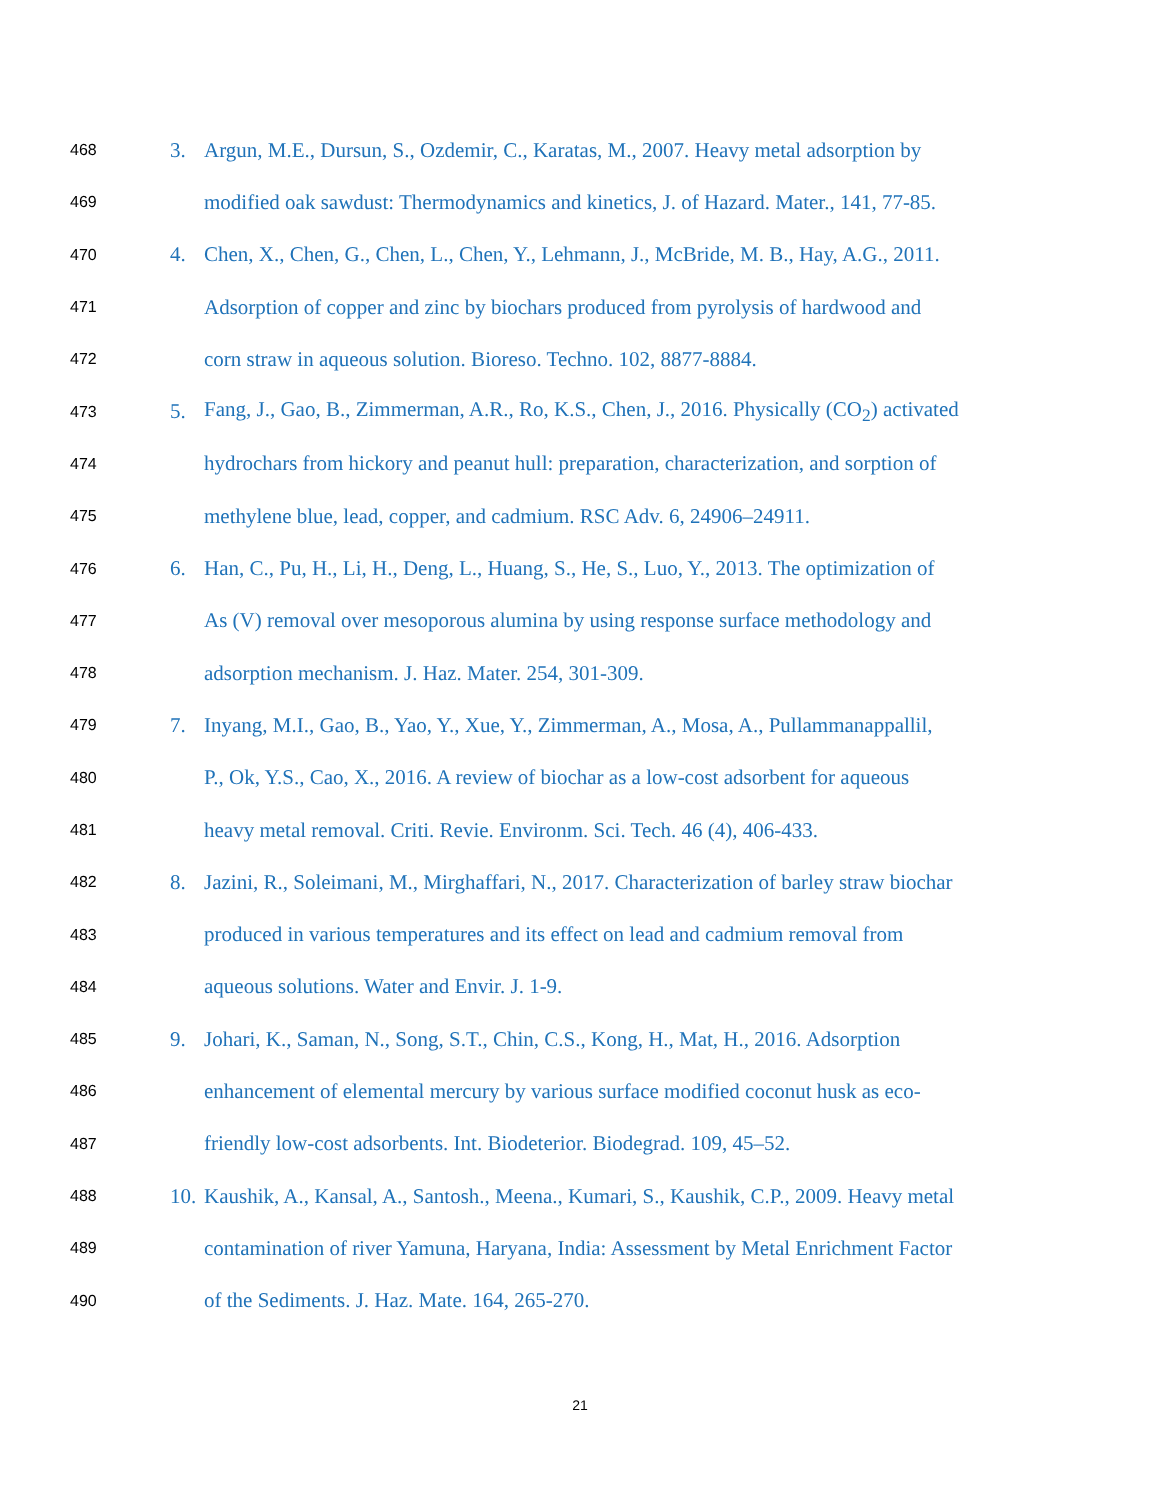468 3. Argun, M.E., Dursun, S., Ozdemir, C., Karatas, M., 2007. Heavy metal adsorption by
469 modified oak sawdust: Thermodynamics and kinetics, J. of Hazard. Mater., 141, 77-85.
470 4. Chen, X., Chen, G., Chen, L., Chen, Y., Lehmann, J., McBride, M. B., Hay, A.G., 2011.
471 Adsorption of copper and zinc by biochars produced from pyrolysis of hardwood and
472 corn straw in aqueous solution. Bioreso. Techno. 102, 8877-8884.
473 5. Fang, J., Gao, B., Zimmerman, A.R., Ro, K.S., Chen, J., 2016. Physically (CO<sub>2</sub>) activated
474 hydrochars from hickory and peanut hull: preparation, characterization, and sorption of
475 methylene blue, lead, copper, and cadmium. RSC Adv. 6, 24906–24911.
476 6. Han, C., Pu, H., Li, H., Deng, L., Huang, S., He, S., Luo, Y., 2013. The optimization of
477 As (V) removal over mesoporous alumina by using response surface methodology and
478 adsorption mechanism. J. Haz. Mater. 254, 301-309.
479 7. Inyang, M.I., Gao, B., Yao, Y., Xue, Y., Zimmerman, A., Mosa, A., Pullammanappallil,
480 P., Ok, Y.S., Cao, X., 2016. A review of biochar as a low-cost adsorbent for aqueous
481 heavy metal removal. Criti. Revie. Environm. Sci. Tech. 46 (4), 406-433.
482 8. Jazini, R., Soleimani, M., Mirghaffari, N., 2017. Characterization of barley straw biochar
483 produced in various temperatures and its effect on lead and cadmium removal from
484 aqueous solutions. Water and Envir. J. 1-9.
485 9. Johari, K., Saman, N., Song, S.T., Chin, C.S., Kong, H., Mat, H., 2016. Adsorption
486 enhancement of elemental mercury by various surface modified coconut husk as eco-
487 friendly low-cost adsorbents. Int. Biodeterior. Biodegrad. 109, 45–52.
488 10. Kaushik, A., Kansal, A., Santosh., Meena., Kumari, S., Kaushik, C.P., 2009. Heavy metal
489 contamination of river Yamuna, Haryana, India: Assessment by Metal Enrichment Factor
490 of the Sediments. J. Haz. Mate. 164, 265-270.
21